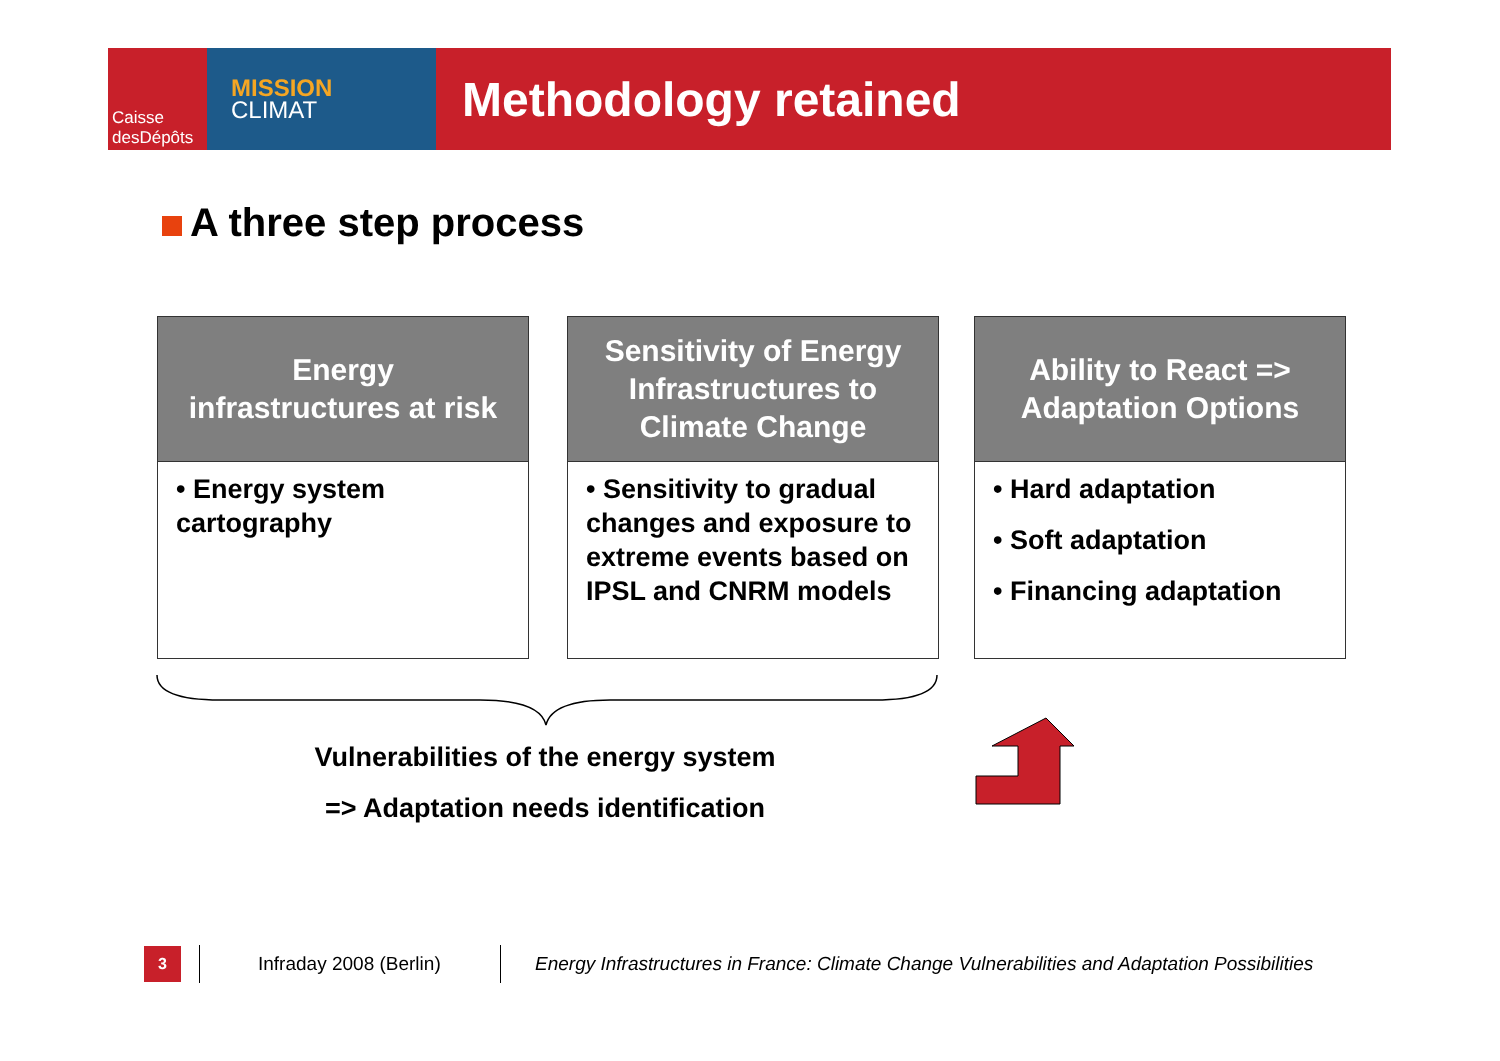Caisse
desDépôts
MISSION
CLIMAT
Methodology retained
A three step process
Energy
infrastructures at risk
• Energy system cartography
Sensitivity of Energy
Infrastructures to
Climate Change
• Sensitivity to gradual changes and exposure to extreme events based on IPSL and CNRM models
Ability to React =>
Adaptation Options
• Hard adaptation
• Soft adaptation
• Financing adaptation
Vulnerabilities of the energy system
=> Adaptation needs identification
3 Infraday 2008 (Berlin)
Energy Infrastructures in France: Climate Change Vulnerabilities and Adaptation Possibilities